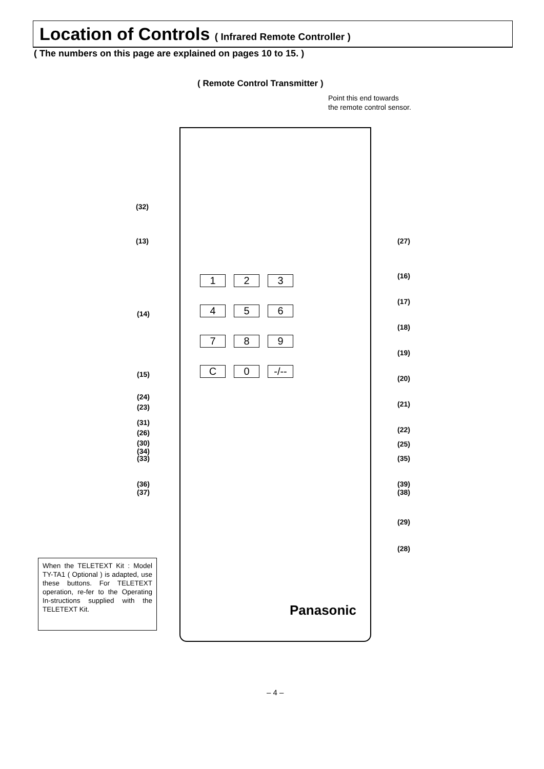Location of Controls ( Infrared Remote Controller )
( The numbers on this page are explained on pages 10 to 15. )
( Remote Control Transmitter )
Point this end towards
the remote control sensor.
1
2
3
4
5
6
7
8
9
C
0
-/--
(32)
(13) (27)
(16)
(14)
(17)
(18)
(19)
(15) (20)
(24)
(23) (21)
(31)
(26) (22)
(30) (25)
(34)
(33) (35)
(36) (39)
(37) (38)
(29)
(28)
When the TELETEXT Kit : Model TY-TA1 ( Optional ) is adapted, use these buttons. For TELETEXT operation, re-fer to the Operating In-structions supplied with the TELETEXT Kit.
Panasonic
– 4 –